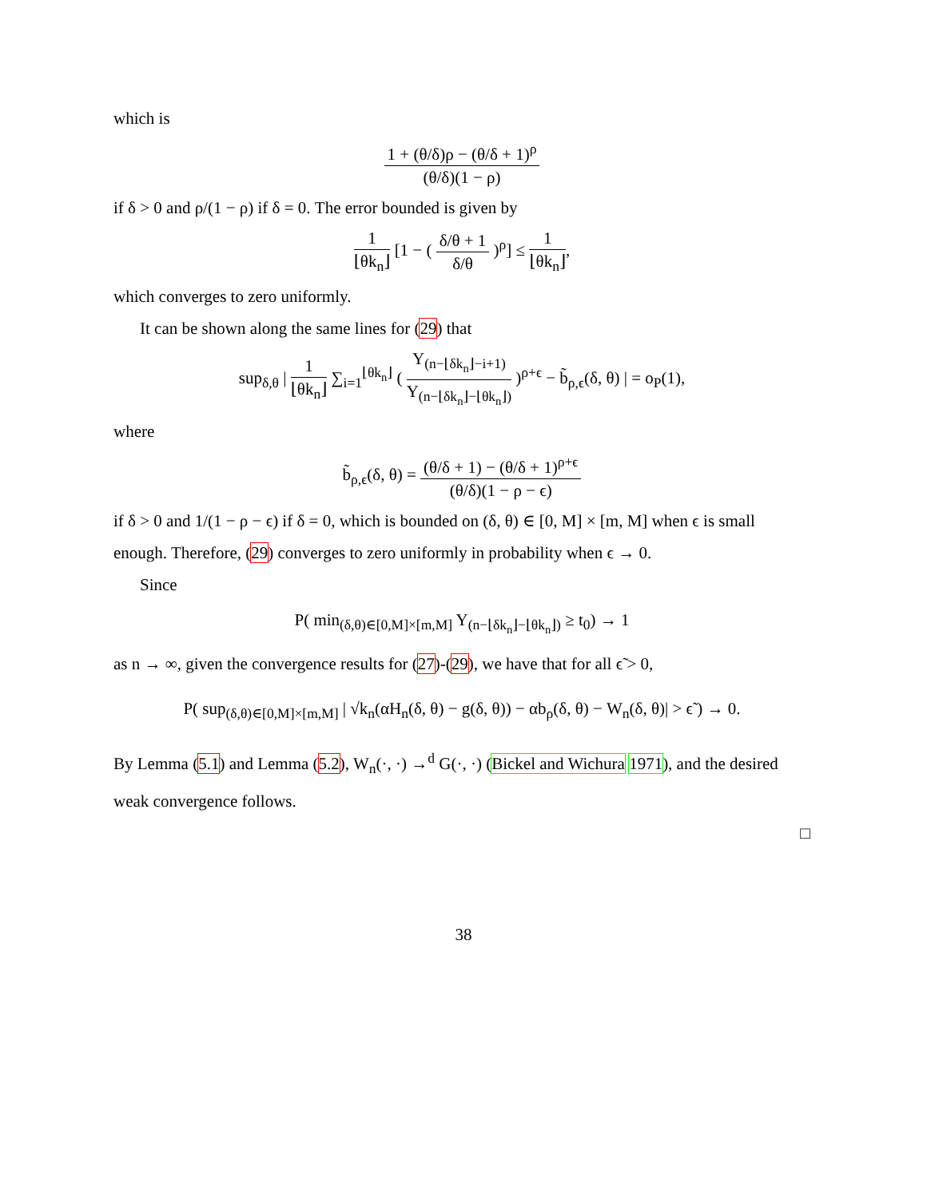which is
1 + (θ/δ)ρ − (θ/δ + 1)<sup>ρ</sup>
(θ/δ)(1 − ρ)
if δ > 0 and ρ/(1 − ρ) if δ = 0. The error bounded is given by
1
⌊θk<sub>n</sub>⌋
[1 − (
δ/θ + 1
δ/θ
)<sup>ρ</sup>] ≤
1
⌊θk<sub>n</sub>⌋
,
which converges to zero uniformly.
It can be shown along the same lines for (29) that
sup<sub>δ,θ</sub> |
1
⌊θk<sub>n</sub>⌋
∑<sub>i=1</sub><sup>⌊θk<sub>n</sub>⌋</sup> (
Y<sub>(n−⌊δk<sub>n</sub>⌋−i+1)</sub>
Y<sub>(n−⌊δk<sub>n</sub>⌋−⌊θk<sub>n</sub>⌋)</sub>
)<sup>ρ+ϵ</sup> − b̃<sub>ρ,ϵ</sub>(δ, θ) | = o<sub>P</sub>(1),
where
b̃<sub>ρ,ϵ</sub>(δ, θ) =
(θ/δ + 1) − (θ/δ + 1)<sup>ρ+ϵ</sup>
(θ/δ)(1 − ρ − ϵ)
if δ > 0 and 1/(1 − ρ − ϵ) if δ = 0, which is bounded on (δ, θ) ∈ [0, M] × [m, M] when ϵ is small enough. Therefore, (29) converges to zero uniformly in probability when ϵ → 0.
Since
P( min<sub>(δ,θ)∈[0,M]×[m,M]</sub> Y<sub>(n−⌊δk<sub>n</sub>⌋−⌊θk<sub>n</sub>⌋)</sub> ≥ t<sub>0</sub>) → 1
as n → ∞, given the convergence results for (27)-(29), we have that for all ϵ̃ > 0,
P( sup<sub>(δ,θ)∈[0,M]×[m,M]</sub> | √k<sub>n</sub>(αH<sub>n</sub>(δ, θ) − g(δ, θ)) − αb<sub>ρ</sub>(δ, θ) − W<sub>n</sub>(δ, θ)| > ϵ̃ ) → 0.
By Lemma (5.1) and Lemma (5.2), W<sub>n</sub>(·, ·) →<sup>d</sup> G(·, ·) (Bickel and Wichura 1971), and the desired weak convergence follows.
□
38